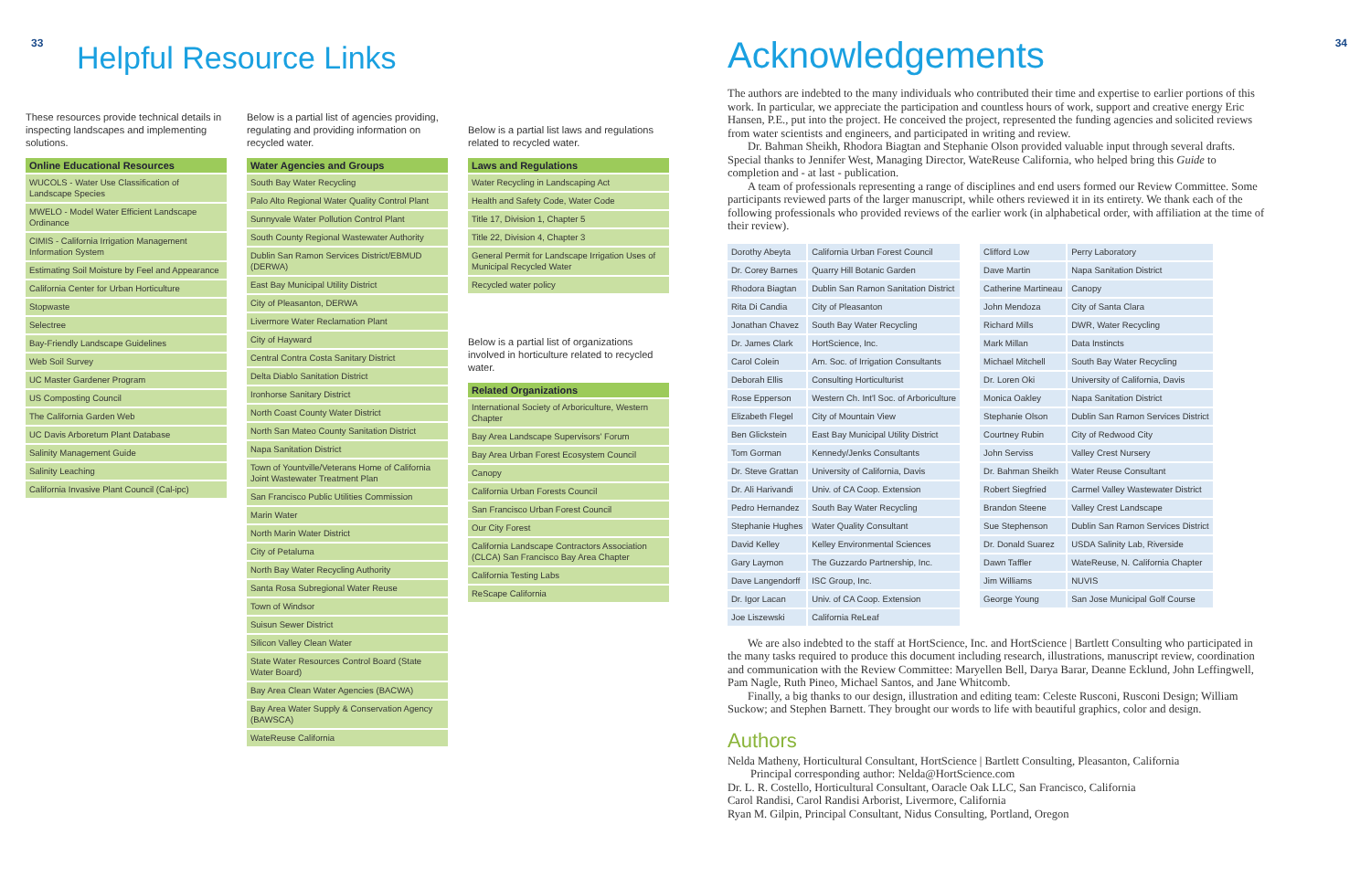33
Helpful Resource Links
These resources provide technical details in inspecting landscapes and implementing solutions.
| Online Educational Resources |
| --- |
| WUCOLS - Water Use Classification of Landscape Species |
| MWELO - Model Water Efficient Landscape Ordinance |
| CIMIS - California Irrigation Management Information System |
| Estimating Soil Moisture by Feel and Appearance |
| California Center for Urban Horticulture |
| Stopwaste |
| Selectree |
| Bay-Friendly Landscape Guidelines |
| Web Soil Survey |
| UC Master Gardener Program |
| US Composting Council |
| The California Garden Web |
| UC Davis Arboretum Plant Database |
| Salinity Management Guide |
| Salinity Leaching |
| California Invasive Plant Council (Cal-ipc) |
Below is a partial list of agencies providing, regulating and providing information on recycled water.
| Water Agencies and Groups |
| --- |
| South Bay Water Recycling |
| Palo Alto Regional Water Quality Control Plant |
| Sunnyvale Water Pollution Control Plant |
| South County Regional Wastewater Authority |
| Dublin San Ramon Services District/EBMUD (DERWA) |
| East Bay Municipal Utility District |
| City of Pleasanton, DERWA |
| Livermore Water Reclamation Plant |
| City of Hayward |
| Central Contra Costa Sanitary District |
| Delta Diablo Sanitation District |
| Ironhorse Sanitary District |
| North Coast County Water District |
| North San Mateo County Sanitation District |
| Napa Sanitation District |
| Town of Yountville/Veterans Home of California Joint Wastewater Treatment Plan |
| San Francisco Public Utilities Commission |
| Marin Water |
| North Marin Water District |
| City of Petaluma |
| North Bay Water Recycling Authority |
| Santa Rosa Subregional Water Reuse |
| Town of Windsor |
| Suisun Sewer District |
| Silicon Valley Clean Water |
| State Water Resources Control Board (State Water Board) |
| Bay Area Clean Water Agencies (BACWA) |
| Bay Area Water Supply & Conservation Agency (BAWSCA) |
| WateReuse California |
Below is a partial list laws and regulations related to recycled water.
| Laws and Regulations |
| --- |
| Water Recycling in Landscaping Act |
| Health and Safety Code, Water Code |
| Title 17, Division 1, Chapter 5 |
| Title 22, Division 4, Chapter 3 |
| General Permit for Landscape Irrigation Uses of Municipal Recycled Water |
| Recycled water policy |
Below is a partial list of organizations involved in horticulture related to recycled water.
| Related Organizations |
| --- |
| International Society of Arboriculture, Western Chapter |
| Bay Area Landscape Supervisors' Forum |
| Bay Area Urban Forest Ecosystem Council |
| Canopy |
| California Urban Forests Council |
| San Francisco Urban Forest Council |
| Our City Forest |
| California Landscape Contractors Association (CLCA) San Francisco Bay Area Chapter |
| California Testing Labs |
| ReScape California |
Acknowledgements
34
The authors are indebted to the many individuals who contributed their time and expertise to earlier portions of this work. In particular, we appreciate the participation and countless hours of work, support and creative energy Eric Hansen, P.E., put into the project. He conceived the project, represented the funding agencies and solicited reviews from water scientists and engineers, and participated in writing and review.
Dr. Bahman Sheikh, Rhodora Biagtan and Stephanie Olson provided valuable input through several drafts. Special thanks to Jennifer West, Managing Director, WateReuse California, who helped bring this Guide to completion and - at last - publication.
A team of professionals representing a range of disciplines and end users formed our Review Committee. Some participants reviewed parts of the larger manuscript, while others reviewed it in its entirety. We thank each of the following professionals who provided reviews of the earlier work (in alphabetical order, with affiliation at the time of their review).
| Dorothy Abeyta | California Urban Forest Council |
| Dr. Corey Barnes | Quarry Hill Botanic Garden |
| Rhodora Biagtan | Dublin San Ramon Sanitation District |
| Rita Di Candia | City of Pleasanton |
| Jonathan Chavez | South Bay Water Recycling |
| Dr. James Clark | HortScience, Inc. |
| Carol Colein | Am. Soc. of Irrigation Consultants |
| Deborah Ellis | Consulting Horticulturist |
| Rose Epperson | Western Ch. Int'l Soc. of Arboriculture |
| Elizabeth Flegel | City of Mountain View |
| Ben Glickstein | East Bay Municipal Utility District |
| Tom Gorman | Kennedy/Jenks Consultants |
| Dr. Steve Grattan | University of California, Davis |
| Dr. Ali Harivandi | Univ. of CA Coop. Extension |
| Pedro Hernandez | South Bay Water Recycling |
| Stephanie Hughes | Water Quality Consultant |
| David Kelley | Kelley Environmental Sciences |
| Gary Laymon | The Guzzardo Partnership, Inc. |
| Dave Langendorff | ISC Group, Inc. |
| Dr. Igor Lacan | Univ. of CA Coop. Extension |
| Joe Liszewski | California ReLeaf |
| Clifford Low | Perry Laboratory |
| Dave Martin | Napa Sanitation District |
| Catherine Martineau | Canopy |
| John Mendoza | City of Santa Clara |
| Richard Mills | DWR, Water Recycling |
| Mark Millan | Data Instincts |
| Michael Mitchell | South Bay Water Recycling |
| Dr. Loren Oki | University of California, Davis |
| Monica Oakley | Napa Sanitation District |
| Stephanie Olson | Dublin San Ramon Services District |
| Courtney Rubin | City of Redwood City |
| John Serviss | Valley Crest Nursery |
| Dr. Bahman Sheikh | Water Reuse Consultant |
| Robert Siegfried | Carmel Valley Wastewater District |
| Brandon Steene | Valley Crest Landscape |
| Sue Stephenson | Dublin San Ramon Services District |
| Dr. Donald Suarez | USDA Salinity Lab, Riverside |
| Dawn Taffler | WateReuse, N. California Chapter |
| Jim Williams | NUVIS |
| George Young | San Jose Municipal Golf Course |
We are also indebted to the staff at HortScience, Inc. and HortScience | Bartlett Consulting who participated in the many tasks required to produce this document including research, illustrations, manuscript review, coordination and communication with the Review Committee: Maryellen Bell, Darya Barar, Deanne Ecklund, John Leffingwell, Pam Nagle, Ruth Pineo, Michael Santos, and Jane Whitcomb.
Finally, a big thanks to our design, illustration and editing team: Celeste Rusconi, Rusconi Design; William Suckow; and Stephen Barnett. They brought our words to life with beautiful graphics, color and design.
Authors
Nelda Matheny, Horticultural Consultant, HortScience | Bartlett Consulting, Pleasanton, California
Principal corresponding author: Nelda@HortScience.com
Dr. L. R. Costello, Horticultural Consultant, Oaracle Oak LLC, San Francisco, California
Carol Randisi, Carol Randisi Arborist, Livermore, California
Ryan M. Gilpin, Principal Consultant, Nidus Consulting, Portland, Oregon